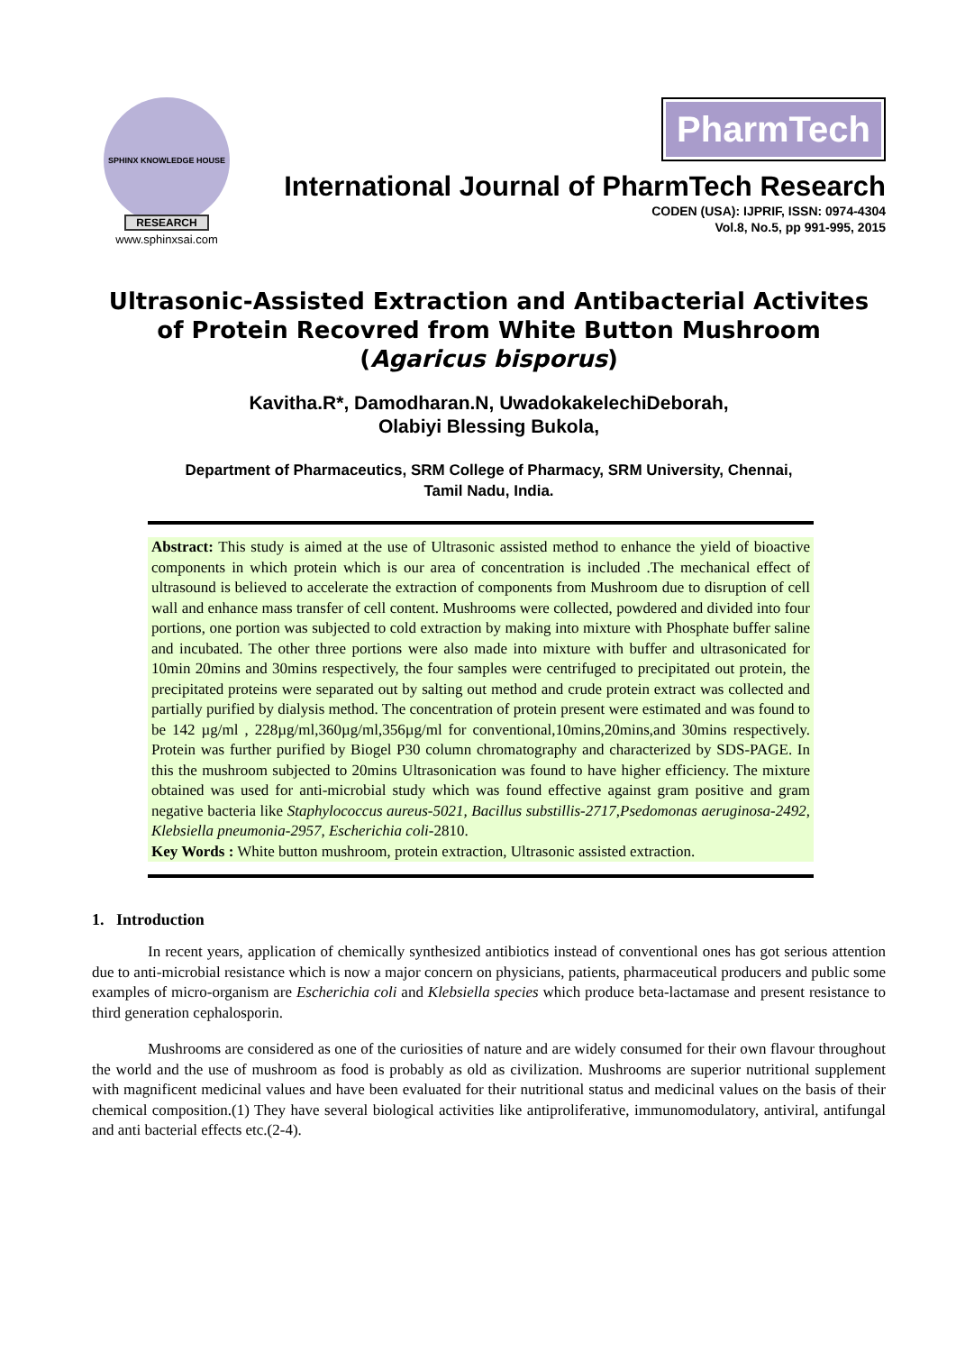SPHINX KNOWLEDGE HOUSE
RESEARCH
www.sphinxsai.com
PharmTech
International Journal of PharmTech Research
CODEN (USA): IJPRIF, ISSN: 0974-4304
Vol.8, No.5, pp 991-995, 2015
Ultrasonic-Assisted Extraction and Antibacterial Activites of Protein Recovred from White Button Mushroom (Agaricus bisporus)
Kavitha.R*, Damodharan.N, UwadokakelechiDeborah,
Olabiyi Blessing Bukola,
Department of Pharmaceutics, SRM College of Pharmacy, SRM University, Chennai,
Tamil Nadu, India.
Abstract: This study is aimed at the use of Ultrasonic assisted method to enhance the yield of bioactive components in which protein which is our area of concentration is included .The mechanical effect of ultrasound is believed to accelerate the extraction of components from Mushroom due to disruption of cell wall and enhance mass transfer of cell content. Mushrooms were collected, powdered and divided into four portions, one portion was subjected to cold extraction by making into mixture with Phosphate buffer saline and incubated. The other three portions were also made into mixture with buffer and ultrasonicated for 10min 20mins and 30mins respectively, the four samples were centrifuged to precipitated out protein, the precipitated proteins were separated out by salting out method and crude protein extract was collected and partially purified by dialysis method. The concentration of protein present were estimated and was found to be 142 µg/ml , 228µg/ml,360µg/ml,356µg/ml for conventional,10mins,20mins,and 30mins respectively. Protein was further purified by Biogel P30 column chromatography and characterized by SDS-PAGE. In this the mushroom subjected to 20mins Ultrasonication was found to have higher efficiency. The mixture obtained was used for anti-microbial study which was found effective against gram positive and gram negative bacteria like Staphylococcus aureus-5021, Bacillus substillis-2717,Psedomonas aeruginosa-2492, Klebsiella pneumonia-2957, Escherichia coli-2810.
Key Words : White button mushroom, protein extraction, Ultrasonic assisted extraction.
1. Introduction
In recent years, application of chemically synthesized antibiotics instead of conventional ones has got serious attention due to anti-microbial resistance which is now a major concern on physicians, patients, pharmaceutical producers and public some examples of micro-organism are Escherichia coli and Klebsiella species which produce beta-lactamase and present resistance to third generation cephalosporin.
Mushrooms are considered as one of the curiosities of nature and are widely consumed for their own flavour throughout the world and the use of mushroom as food is probably as old as civilization. Mushrooms are superior nutritional supplement with magnificent medicinal values and have been evaluated for their nutritional status and medicinal values on the basis of their chemical composition.(1) They have several biological activities like antiproliferative, immunomodulatory, antiviral, antifungal and anti bacterial effects etc.(2-4).